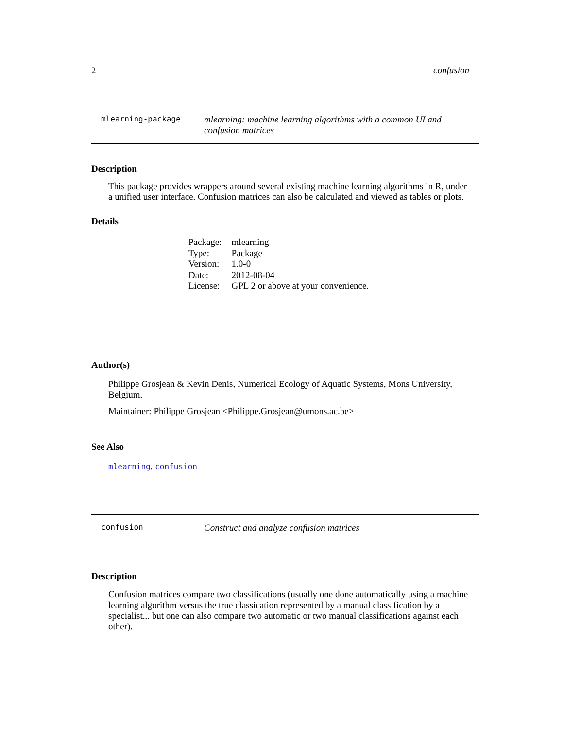2 confusion
mlearning-package
mlearning: machine learning algorithms with a common UI and confusion matrices
Description
This package provides wrappers around several existing machine learning algorithms in R, under a unified user interface. Confusion matrices can also be calculated and viewed as tables or plots.
Details
| Package: | mlearning |
| Type: | Package |
| Version: | 1.0-0 |
| Date: | 2012-08-04 |
| License: | GPL 2 or above at your convenience. |
Author(s)
Philippe Grosjean & Kevin Denis, Numerical Ecology of Aquatic Systems, Mons University, Belgium.
Maintainer: Philippe Grosjean <Philippe.Grosjean@umons.ac.be>
See Also
mlearning, confusion
confusion
Construct and analyze confusion matrices
Description
Confusion matrices compare two classifications (usually one done automatically using a machine learning algorithm versus the true classication represented by a manual classification by a specialist... but one can also compare two automatic or two manual classifications against each other).